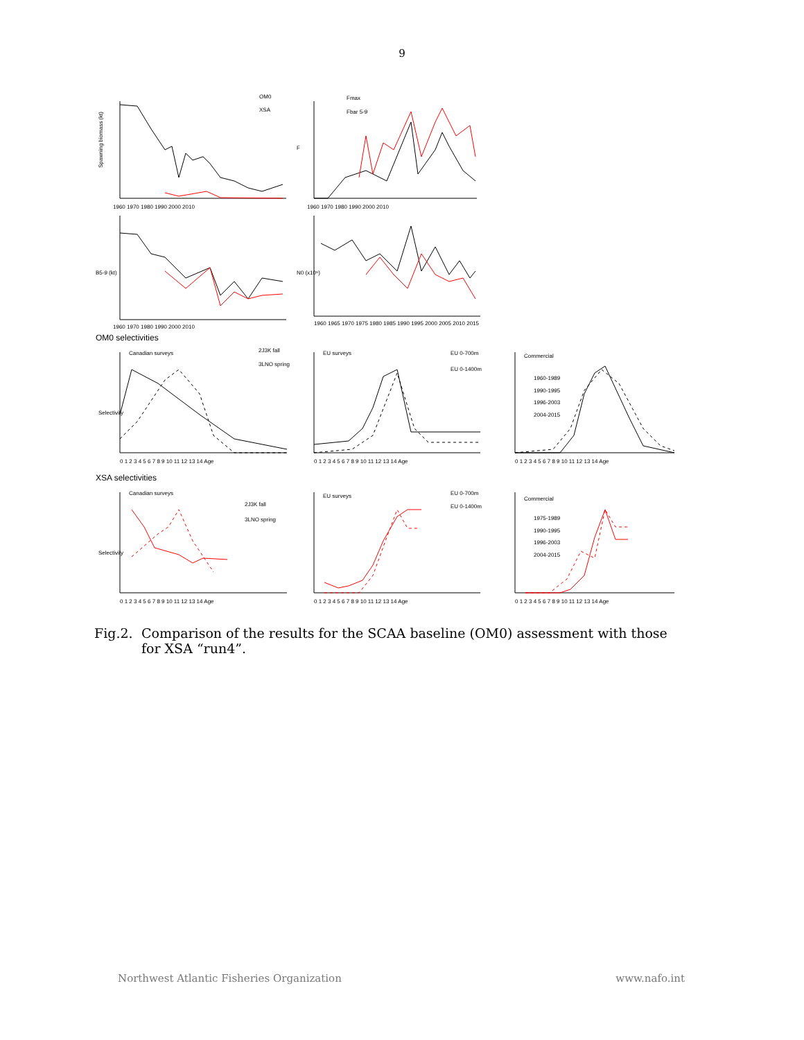9
Spawning biomass (kt)
OM0
XSA
1960 1970 1980 1990 2000 2010
F
Fmax
Fbar 5-9
1960 1970 1980 1990 2000 2010
B5-9 (kt)
1960 1970 1980 1990 2000 2010
N0 (x10⁶)
1960 1965 1970 1975 1980 1985 1990 1995 2000 2005 2010 2015
OM0 selectivities
Canadian surveys
2J3K fall
3LNO spring
Selectivity
0 1 2 3 4 5 6 7 8 9 10 11 12 13 14 Age
EU surveys
EU 0-700m
EU 0-1400m
0 1 2 3 4 5 6 7 8 9 10 11 12 13 14 Age
Commercial
1960-1989
1990-1995
1996-2003
2004-2015
0 1 2 3 4 5 6 7 8 9 10 11 12 13 14 Age
XSA selectivities
Canadian surveys
2J3K fall
3LNO spring
Selectivity
0 1 2 3 4 5 6 7 8 9 10 11 12 13 14 Age
EU surveys
EU 0-700m
EU 0-1400m
0 1 2 3 4 5 6 7 8 9 10 11 12 13 14 Age
Commercial
1975-1989
1990-1995
1996-2003
2004-2015
0 1 2 3 4 5 6 7 8 9 10 11 12 13 14 Age
Fig.2. Comparison of the results for the SCAA baseline (OM0) assessment with those for XSA “run4”.
Northwest Atlantic Fisheries Organization www.nafo.int